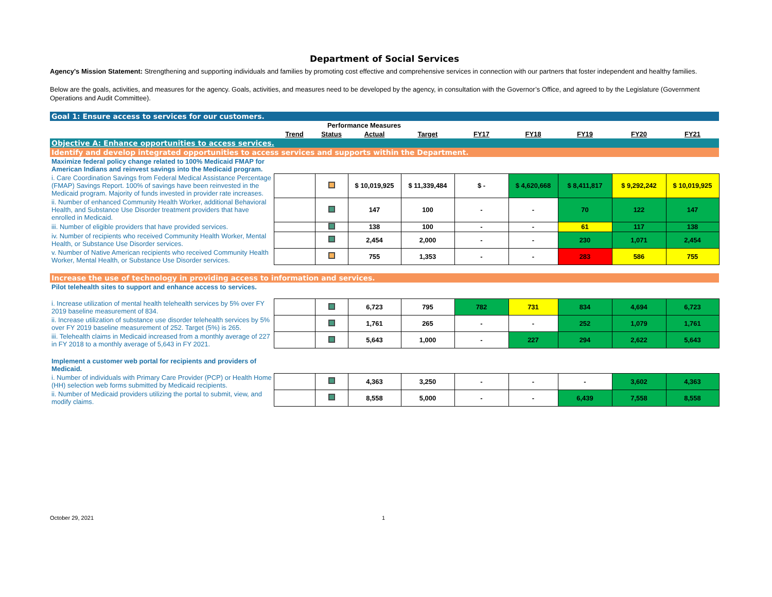Department of Social Services
Agency's Mission Statement: Strengthening and supporting individuals and families by promoting cost effective and comprehensive services in connection with our partners that foster independent and healthy families.
Below are the goals, activities, and measures for the agency. Goals, activities, and measures need to be developed by the agency, in consultation with the Governor’s Office, and agreed to by the Legislature (Government Operations and Audit Committee).
| Goal 1: Ensure access to services for our customers. | | | | | | | | | |
| | Performance Measures | | | | | | | | |
| | Trend | Status | Actual | Target | FY17 | FY18 | FY19 | FY20 | FY21 |
| Objective A: Enhance opportunities to access services. | | | | | | | | | |
| Identify and develop integrated opportunities to access services and supports within the Department. | | | | | | | | | |
| Maximize federal policy change related to 100% Medicaid FMAP for American Indians and reinvest savings into the Medicaid program. | | | | | | | | | |
| i. Care Coordination Savings from Federal Medical Assistance Percentage (FMAP) Savings Report. 100% of savings have been reinvested in the Medicaid program. Majority of funds invested in provider rate increases. | | | $ 10,019,925 | $ 11,339,484 | $ - | $ 4,620,668 | $ 8,411,817 | $ 9,292,242 | $ 10,019,925 |
| ii. Number of enhanced Community Health Worker, additional Behavioral Health, and Substance Use Disorder treatment providers that have enrolled in Medicaid. | | | 147 | 100 | - | - | 70 | 122 | 147 |
| iii. Number of eligible providers that have provided services. | | | 138 | 100 | - | - | 61 | 117 | 138 |
| iv. Number of recipients who received Community Health Worker, Mental Health, or Substance Use Disorder services. | | | 2,454 | 2,000 | - | - | 230 | 1,071 | 2,454 |
| v. Number of Native American recipients who received Community Health Worker, Mental Health, or Substance Use Disorder services. | | | 755 | 1,353 | - | - | 283 | 586 | 755 |
| Increase the use of technology in providing access to information and services. | | | | | | | | | |
| Pilot telehealth sites to support and enhance access to services. | | | | | | | | | |
| i. Increase utilization of mental health telehealth services by 5% over FY 2019 baseline measurement of 834. | | | 6,723 | 795 | 782 | 731 | 834 | 4,694 | 6,723 |
| ii. Increase utilization of substance use disorder telehealth services by 5% over FY 2019 baseline measurement of 252. Target (5%) is 265. | | | 1,761 | 265 | - | - | 252 | 1,079 | 1,761 |
| iii. Telehealth claims in Medicaid increased from a monthly average of 227 in FY 2018 to a monthly average of 5,643 in FY 2021. | | | 5,643 | 1,000 | - | 227 | 294 | 2,622 | 5,643 |
| Implement a customer web portal for recipients and providers of Medicaid. | | | | | | | | | |
| i. Number of individuals with Primary Care Provider (PCP) or Health Home (HH) selection web forms submitted by Medicaid recipients. | | | 4,363 | 3,250 | - | - | - | 3,602 | 4,363 |
| ii. Number of Medicaid providers utilizing the portal to submit, view, and modify claims. | | | 8,558 | 5,000 | - | - | 6,439 | 7,558 | 8,558 |
October 29, 2021 1